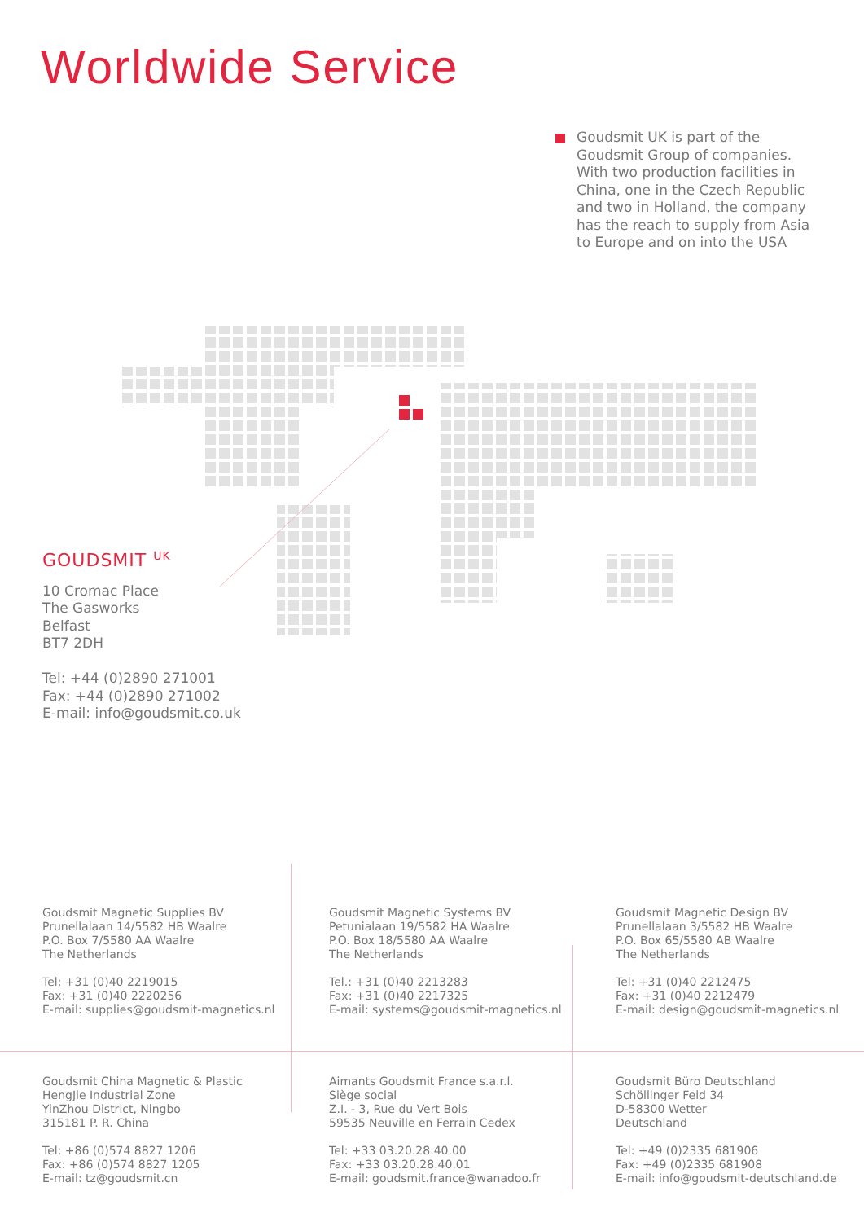Worldwide Service
Goudsmit UK is part of the Goudsmit Group of companies. With two production facilities in China, one in the Czech Republic and two in Holland, the company has the reach to supply from Asia to Europe and on into the USA
GOUDSMIT <sup>UK</sup>
10 Cromac Place
The Gasworks
Belfast
BT7 2DH
Tel: +44 (0)2890 271001
Fax: +44 (0)2890 271002
E-mail: info@goudsmit.co.uk
Goudsmit Magnetic Supplies BV
Prunellalaan 14/5582 HB Waalre
P.O. Box 7/5580 AA Waalre
The Netherlands
Tel: +31 (0)40 2219015
Fax: +31 (0)40 2220256
E-mail: supplies@goudsmit-magnetics.nl
Goudsmit Magnetic Systems BV
Petunialaan 19/5582 HA Waalre
P.O. Box 18/5580 AA Waalre
The Netherlands
Tel.: +31 (0)40 2213283
Fax: +31 (0)40 2217325
E-mail: systems@goudsmit-magnetics.nl
Goudsmit Magnetic Design BV
Prunellalaan 3/5582 HB Waalre
P.O. Box 65/5580 AB Waalre
The Netherlands
Tel: +31 (0)40 2212475
Fax: +31 (0)40 2212479
E-mail: design@goudsmit-magnetics.nl
Goudsmit China Magnetic & Plastic
HengJie Industrial Zone
YinZhou District, Ningbo
315181 P. R. China
Tel: +86 (0)574 8827 1206
Fax: +86 (0)574 8827 1205
E-mail: tz@goudsmit.cn
Aimants Goudsmit France s.a.r.l.
Siège social
Z.I. - 3, Rue du Vert Bois
59535 Neuville en Ferrain Cedex
Tel: +33 03.20.28.40.00
Fax: +33 03.20.28.40.01
E-mail: goudsmit.france@wanadoo.fr
Goudsmit Büro Deutschland
Schöllinger Feld 34
D-58300 Wetter
Deutschland
Tel: +49 (0)2335 681906
Fax: +49 (0)2335 681908
E-mail: info@goudsmit-deutschland.de